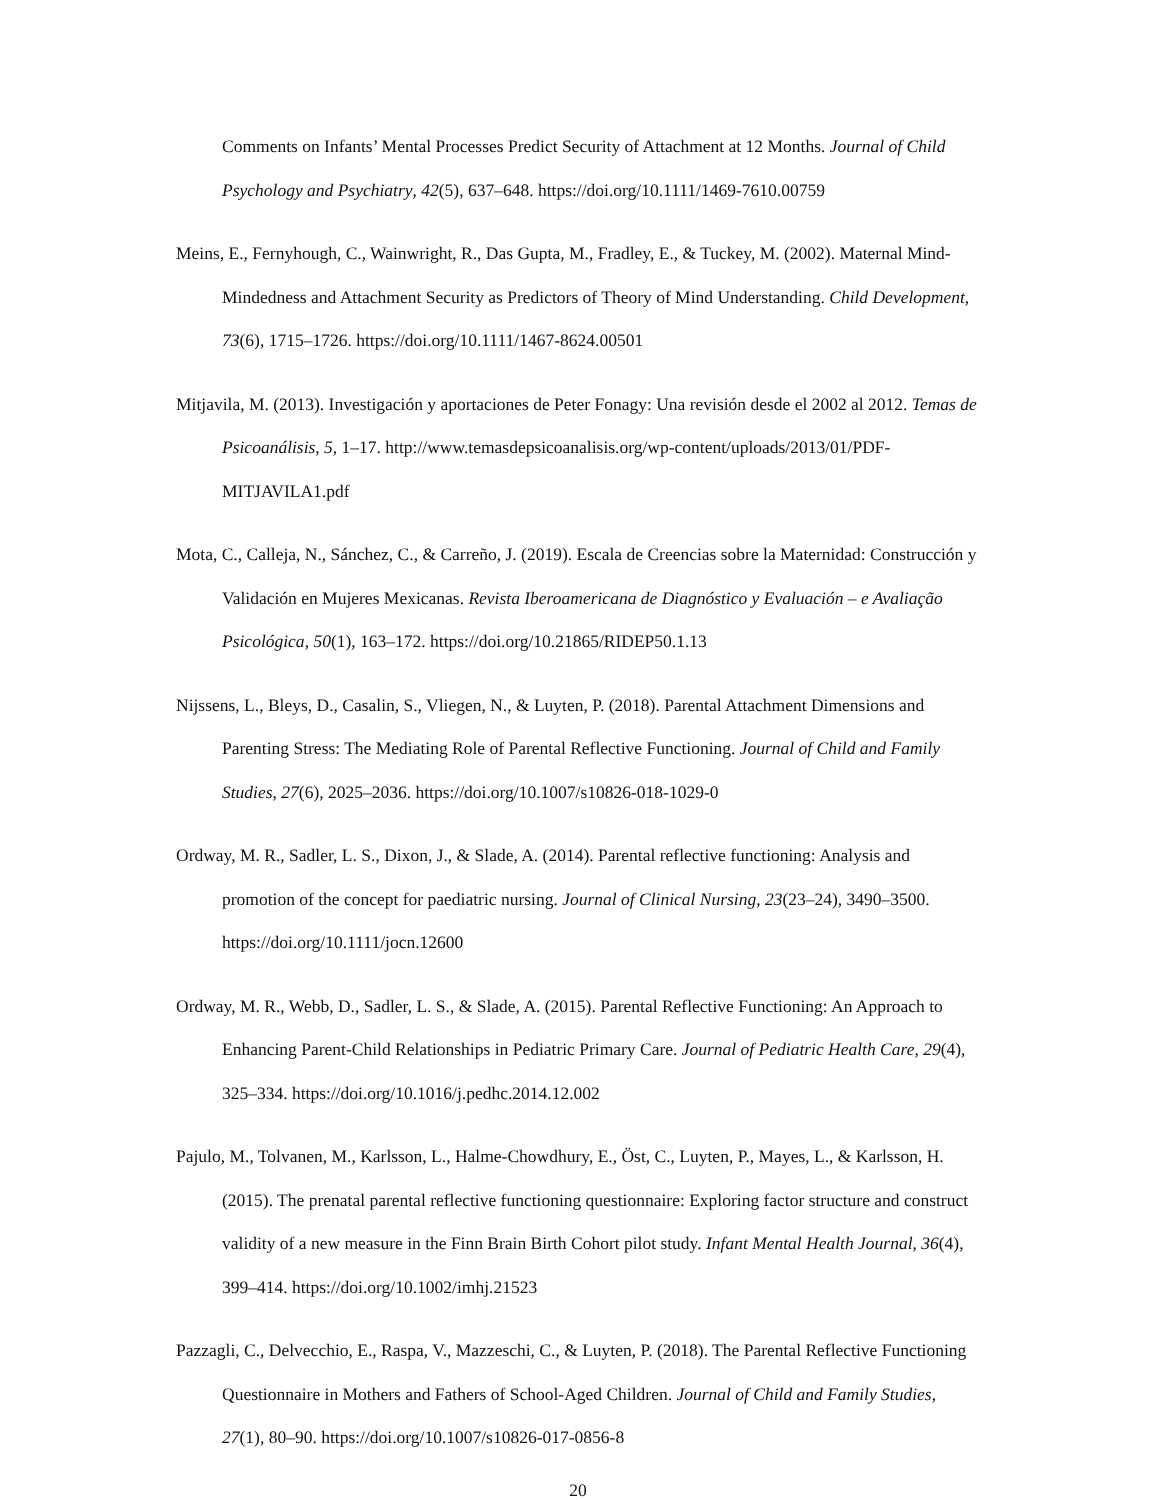Comments on Infants’ Mental Processes Predict Security of Attachment at 12 Months. Journal of Child Psychology and Psychiatry, 42(5), 637–648. https://doi.org/10.1111/1469-7610.00759
Meins, E., Fernyhough, C., Wainwright, R., Das Gupta, M., Fradley, E., & Tuckey, M. (2002). Maternal Mind-Mindedness and Attachment Security as Predictors of Theory of Mind Understanding. Child Development, 73(6), 1715–1726. https://doi.org/10.1111/1467-8624.00501
Mitjavila, M. (2013). Investigación y aportaciones de Peter Fonagy: Una revisión desde el 2002 al 2012. Temas de Psicoanálisis, 5, 1–17. http://www.temasdepsicoanalisis.org/wp-content/uploads/2013/01/PDF-MITJAVILA1.pdf
Mota, C., Calleja, N., Sánchez, C., & Carreño, J. (2019). Escala de Creencias sobre la Maternidad: Construcción y Validación en Mujeres Mexicanas. Revista Iberoamericana de Diagnóstico y Evaluación – e Avaliação Psicológica, 50(1), 163–172. https://doi.org/10.21865/RIDEP50.1.13
Nijssens, L., Bleys, D., Casalin, S., Vliegen, N., & Luyten, P. (2018). Parental Attachment Dimensions and Parenting Stress: The Mediating Role of Parental Reflective Functioning. Journal of Child and Family Studies, 27(6), 2025–2036. https://doi.org/10.1007/s10826-018-1029-0
Ordway, M. R., Sadler, L. S., Dixon, J., & Slade, A. (2014). Parental reflective functioning: Analysis and promotion of the concept for paediatric nursing. Journal of Clinical Nursing, 23(23–24), 3490–3500. https://doi.org/10.1111/jocn.12600
Ordway, M. R., Webb, D., Sadler, L. S., & Slade, A. (2015). Parental Reflective Functioning: An Approach to Enhancing Parent-Child Relationships in Pediatric Primary Care. Journal of Pediatric Health Care, 29(4), 325–334. https://doi.org/10.1016/j.pedhc.2014.12.002
Pajulo, M., Tolvanen, M., Karlsson, L., Halme-Chowdhury, E., Öst, C., Luyten, P., Mayes, L., & Karlsson, H. (2015). The prenatal parental reflective functioning questionnaire: Exploring factor structure and construct validity of a new measure in the Finn Brain Birth Cohort pilot study. Infant Mental Health Journal, 36(4), 399–414. https://doi.org/10.1002/imhj.21523
Pazzagli, C., Delvecchio, E., Raspa, V., Mazzeschi, C., & Luyten, P. (2018). The Parental Reflective Functioning Questionnaire in Mothers and Fathers of School-Aged Children. Journal of Child and Family Studies, 27(1), 80–90. https://doi.org/10.1007/s10826-017-0856-8
20